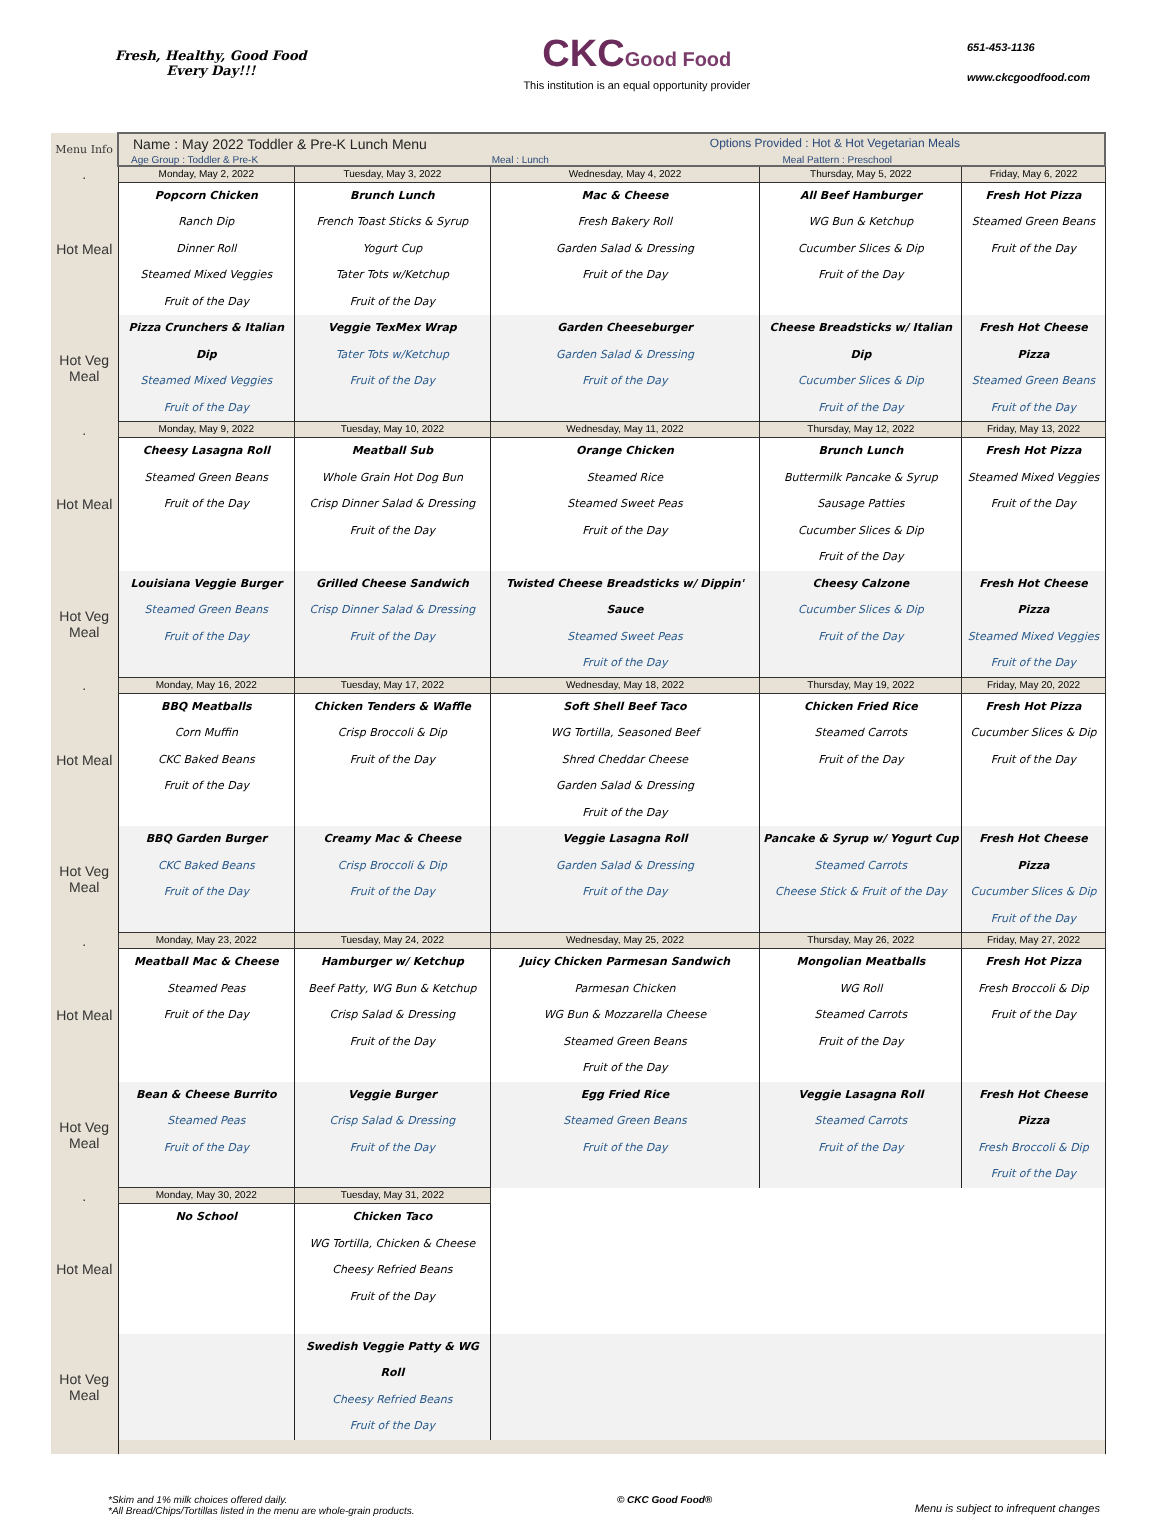Fresh, Healthy, Good Food
Every Day!!!
CKC Good Food
This institution is an equal opportunity provider
651-453-1136
www.ckcgoodfood.com
| Menu Info | Name : May 2022 Toddler & Pre-K Lunch Menu Options Provided : Hot & Hot Vegetarian Meals Age Group : Toddler & Pre-K Meal : Lunch Meal Pattern : Preschool | | | | |
| . | Monday, May 2, 2022 | Tuesday, May 3, 2022 | Wednesday, May 4, 2022 | Thursday, May 5, 2022 | Friday, May 6, 2022 |
| Hot Meal | Popcorn Chicken Ranch Dip Dinner Roll Steamed Mixed Veggies Fruit of the Day | Brunch Lunch French Toast Sticks & Syrup Yogurt Cup Tater Tots w/Ketchup Fruit of the Day | Mac & Cheese Fresh Bakery Roll Garden Salad & Dressing Fruit of the Day | All Beef Hamburger WG Bun & Ketchup Cucumber Slices & Dip Fruit of the Day | Fresh Hot Pizza Steamed Green Beans Fruit of the Day |
| Hot Veg Meal | Pizza Crunchers & Italian Dip Steamed Mixed Veggies Fruit of the Day | Veggie TexMex Wrap Tater Tots w/Ketchup Fruit of the Day | Garden Cheeseburger Garden Salad & Dressing Fruit of the Day | Cheese Breadsticks w/ Italian Dip Cucumber Slices & Dip Fruit of the Day | Fresh Hot Cheese Pizza Steamed Green Beans Fruit of the Day |
| . | Monday, May 9, 2022 | Tuesday, May 10, 2022 | Wednesday, May 11, 2022 | Thursday, May 12, 2022 | Friday, May 13, 2022 |
| Hot Meal | Cheesy Lasagna Roll Steamed Green Beans Fruit of the Day | Meatball Sub Whole Grain Hot Dog Bun Crisp Dinner Salad & Dressing Fruit of the Day | Orange Chicken Steamed Rice Steamed Sweet Peas Fruit of the Day | Brunch Lunch Buttermilk Pancake & Syrup Sausage Patties Cucumber Slices & Dip Fruit of the Day | Fresh Hot Pizza Steamed Mixed Veggies Fruit of the Day |
| Hot Veg Meal | Louisiana Veggie Burger Steamed Green Beans Fruit of the Day | Grilled Cheese Sandwich Crisp Dinner Salad & Dressing Fruit of the Day | Twisted Cheese Breadsticks w/ Dippin' Sauce Steamed Sweet Peas Fruit of the Day | Cheesy Calzone Cucumber Slices & Dip Fruit of the Day | Fresh Hot Cheese Pizza Steamed Mixed Veggies Fruit of the Day |
| . | Monday, May 16, 2022 | Tuesday, May 17, 2022 | Wednesday, May 18, 2022 | Thursday, May 19, 2022 | Friday, May 20, 2022 |
| Hot Meal | BBQ Meatballs Corn Muffin CKC Baked Beans Fruit of the Day | Chicken Tenders & Waffle Crisp Broccoli & Dip Fruit of the Day | Soft Shell Beef Taco WG Tortilla, Seasoned Beef Shred Cheddar Cheese Garden Salad & Dressing Fruit of the Day | Chicken Fried Rice Steamed Carrots Fruit of the Day | Fresh Hot Pizza Cucumber Slices & Dip Fruit of the Day |
| Hot Veg Meal | BBQ Garden Burger CKC Baked Beans Fruit of the Day | Creamy Mac & Cheese Crisp Broccoli & Dip Fruit of the Day | Veggie Lasagna Roll Garden Salad & Dressing Fruit of the Day | Pancake & Syrup w/ Yogurt Cup Steamed Carrots Cheese Stick & Fruit of the Day | Fresh Hot Cheese Pizza Cucumber Slices & Dip Fruit of the Day |
| . | Monday, May 23, 2022 | Tuesday, May 24, 2022 | Wednesday, May 25, 2022 | Thursday, May 26, 2022 | Friday, May 27, 2022 |
| Hot Meal | Meatball Mac & Cheese Steamed Peas Fruit of the Day | Hamburger w/ Ketchup Beef Patty, WG Bun & Ketchup Crisp Salad & Dressing Fruit of the Day | Juicy Chicken Parmesan Sandwich Parmesan Chicken WG Bun & Mozzarella Cheese Steamed Green Beans Fruit of the Day | Mongolian Meatballs WG Roll Steamed Carrots Fruit of the Day | Fresh Hot Pizza Fresh Broccoli & Dip Fruit of the Day |
| Hot Veg Meal | Bean & Cheese Burrito Steamed Peas Fruit of the Day | Veggie Burger Crisp Salad & Dressing Fruit of the Day | Egg Fried Rice Steamed Green Beans Fruit of the Day | Veggie Lasagna Roll Steamed Carrots Fruit of the Day | Fresh Hot Cheese Pizza Fresh Broccoli & Dip Fruit of the Day |
| . | Monday, May 30, 2022 | Tuesday, May 31, 2022 | | | |
| Hot Meal | No School | Chicken Taco WG Tortilla, Chicken & Cheese Cheesy Refried Beans Fruit of the Day | | | |
| Hot Veg Meal | | Swedish Veggie Patty & WG Roll Cheesy Refried Beans Fruit of the Day | | | |
*Skim and 1% milk choices offered daily.
*All Bread/Chips/Tortillas listed in the menu are whole-grain products.
© CKC Good Food®
Menu is subject to infrequent changes